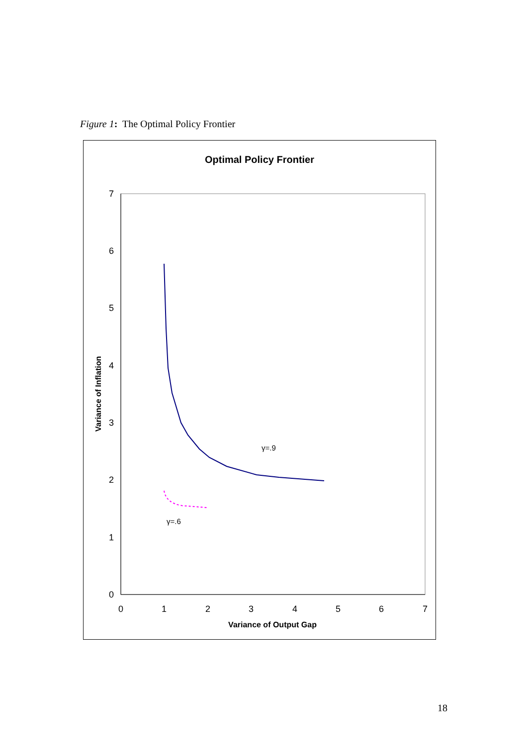Figure 1: The Optimal Policy Frontier
Optimal Policy Frontier
0
1
2
3
4
5
6
7
0
1
2
3
4
5
6
7
Variance of Output Gap
Variance of Inflation
γ=.9
γ=.6
18